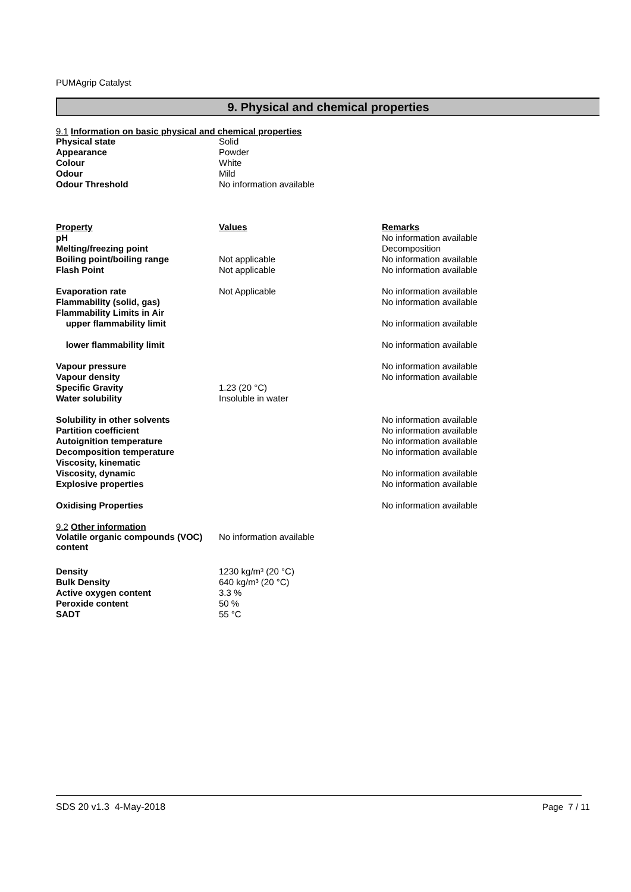PUMAgrip Catalyst
9. Physical and chemical properties
9.1 Information on basic physical and chemical properties
| Physical state | Solid |
| Appearance | Powder |
| Colour | White |
| Odour | Mild |
| Odour Threshold | No information available |
| Property | Values | Remarks |
| pH | | No information available |
| Melting/freezing point | | Decomposition |
| Boiling point/boiling range | Not applicable | No information available |
| Flash Point | Not applicable | No information available |
| Evaporation rate | Not Applicable | No information available |
| Flammability (solid, gas) | | No information available |
| Flammability Limits in Air | | |
| upper flammability limit | | No information available |
| lower flammability limit | | No information available |
| Vapour pressure | | No information available |
| Vapour density | | No information available |
| Specific Gravity | 1.23 (20 °C) | |
| Water solubility | Insoluble in water | |
| Solubility in other solvents | | No information available |
| Partition coefficient | | No information available |
| Autoignition temperature | | No information available |
| Decomposition temperature | | No information available |
| Viscosity, kinematic | | |
| Viscosity, dynamic | | No information available |
| Explosive properties | | No information available |
| Oxidising Properties | | No information available |
9.2 Other information
| Volatile organic compounds (VOC) content | No information available |
| Density | 1230 kg/m³ (20 °C) |
| Bulk Density | 640 kg/m³ (20 °C) |
| Active oxygen content | 3.3 % |
| Peroxide content | 50 % |
| SADT | 55 °C |
SDS 20 v1.3 4-May-2018 Page 7 / 11